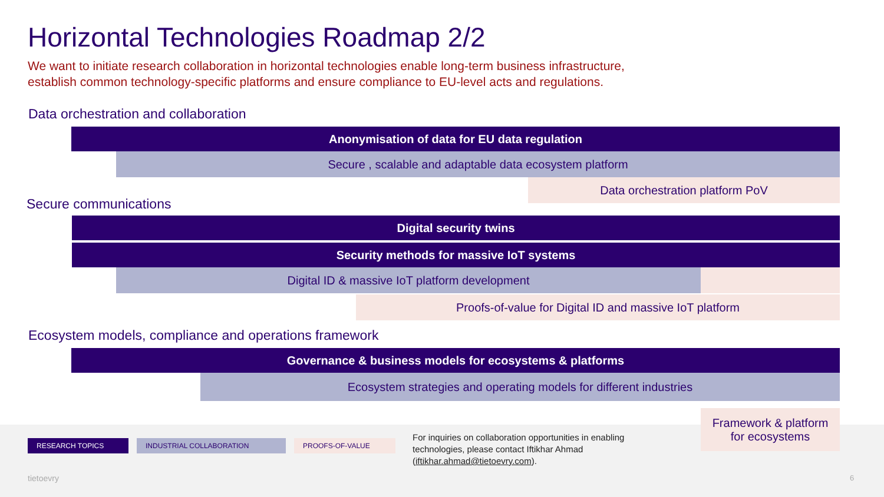Horizontal Technologies Roadmap 2/2
We want to initiate research collaboration in horizontal technologies enable long-term business infrastructure,
establish common technology-specific platforms and ensure compliance to EU-level acts and regulations.
Data orchestration and collaboration
Anonymisation of data for EU data regulation
Secure , scalable and adaptable data ecosystem platform
Data orchestration platform PoV
Secure communications
Digital security twins
Security methods for massive IoT systems
Digital ID & massive IoT platform development
Proofs-of-value for Digital ID and massive IoT platform
Ecosystem models, compliance and operations framework
Governance & business models for ecosystems & platforms
Ecosystem strategies and operating models for different industries
Framework & platform
for ecosystems
RESEARCH TOPICS INDUSTRIAL COLLABORATION PROOFS-OF-VALUE
For inquiries on collaboration opportunities in enabling
technologies, please contact Iftikhar Ahmad
(iftikhar.ahmad@tietoevry.com).
tietoevry 6